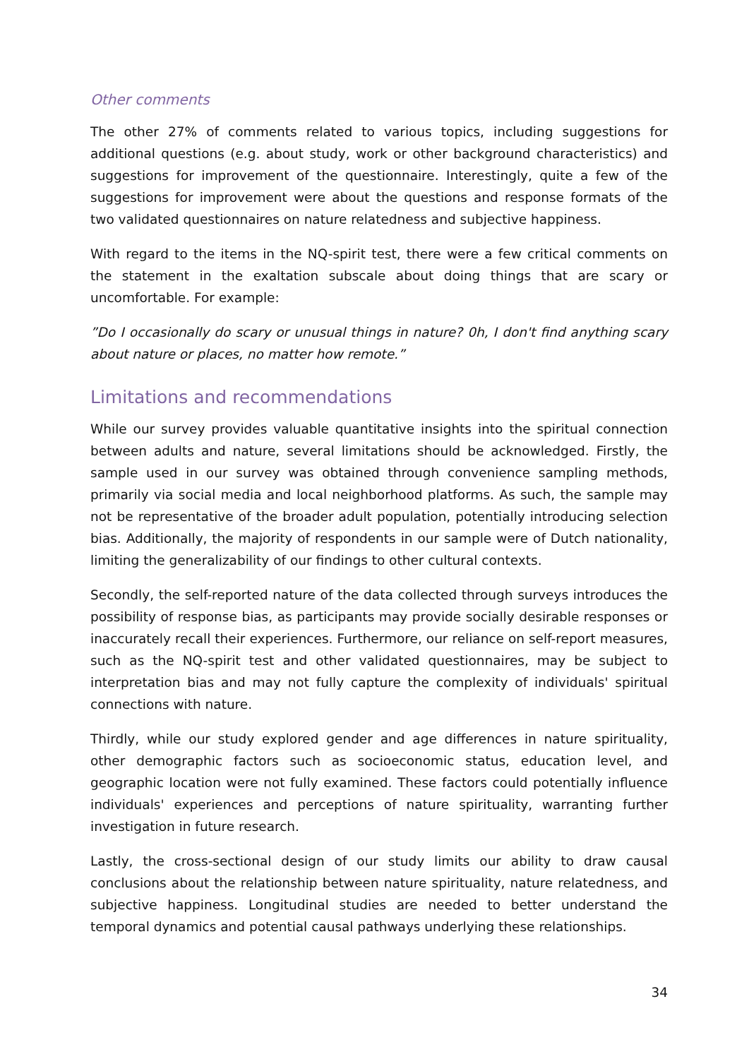Other comments
The other 27% of comments related to various topics, including suggestions for additional questions (e.g. about study, work or other background characteristics) and suggestions for improvement of the questionnaire. Interestingly, quite a few of the suggestions for improvement were about the questions and response formats of the two validated questionnaires on nature relatedness and subjective happiness.
With regard to the items in the NQ-spirit test, there were a few critical comments on the statement in the exaltation subscale about doing things that are scary or uncomfortable. For example:
”Do I occasionally do scary or unusual things in nature? 0h, I don't find anything scary about nature or places, no matter how remote.”
Limitations and recommendations
While our survey provides valuable quantitative insights into the spiritual connection between adults and nature, several limitations should be acknowledged. Firstly, the sample used in our survey was obtained through convenience sampling methods, primarily via social media and local neighborhood platforms. As such, the sample may not be representative of the broader adult population, potentially introducing selection bias. Additionally, the majority of respondents in our sample were of Dutch nationality, limiting the generalizability of our findings to other cultural contexts.
Secondly, the self-reported nature of the data collected through surveys introduces the possibility of response bias, as participants may provide socially desirable responses or inaccurately recall their experiences. Furthermore, our reliance on self-report measures, such as the NQ-spirit test and other validated questionnaires, may be subject to interpretation bias and may not fully capture the complexity of individuals' spiritual connections with nature.
Thirdly, while our study explored gender and age differences in nature spirituality, other demographic factors such as socioeconomic status, education level, and geographic location were not fully examined. These factors could potentially influence individuals' experiences and perceptions of nature spirituality, warranting further investigation in future research.
Lastly, the cross-sectional design of our study limits our ability to draw causal conclusions about the relationship between nature spirituality, nature relatedness, and subjective happiness. Longitudinal studies are needed to better understand the temporal dynamics and potential causal pathways underlying these relationships.
34